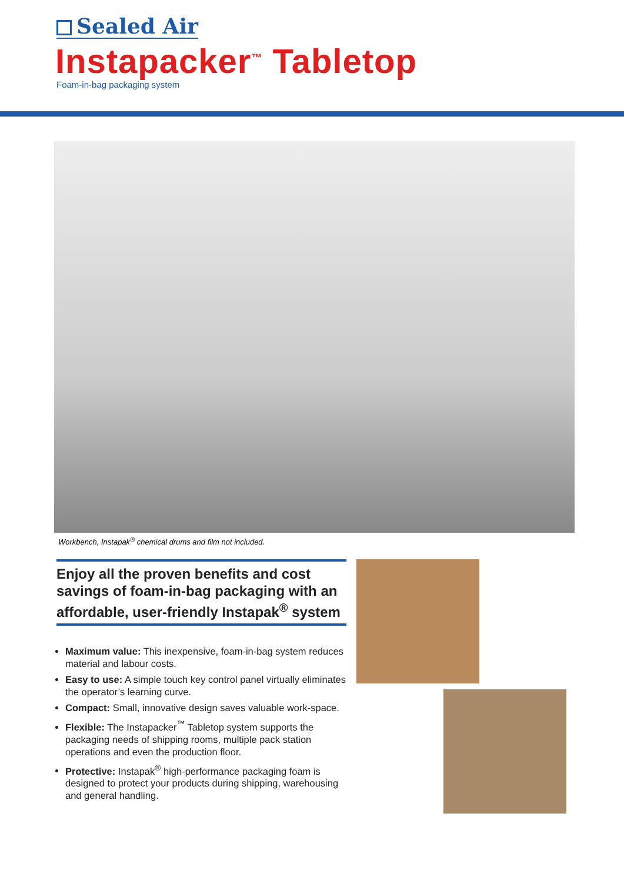Sealed Air
Instapacker<sup>™</sup> Tabletop
Foam-in-bag packaging system
Workbench, Instapak<sup>®</sup> chemical drums and film not included.
Enjoy all the proven benefits and cost savings of foam-in-bag packaging with an affordable, user-friendly Instapak<sup>®</sup> system
Maximum value: This inexpensive, foam-in-bag system reduces material and labour costs.
Easy to use: A simple touch key control panel virtually eliminates the operator’s learning curve.
Compact: Small, innovative design saves valuable work-space.
Flexible: The Instapacker<sup>™</sup> Tabletop system supports the packaging needs of shipping rooms, multiple pack station operations and even the production floor.
Protective: Instapak<sup>®</sup> high-performance packaging foam is designed to protect your products during shipping, warehousing and general handling.